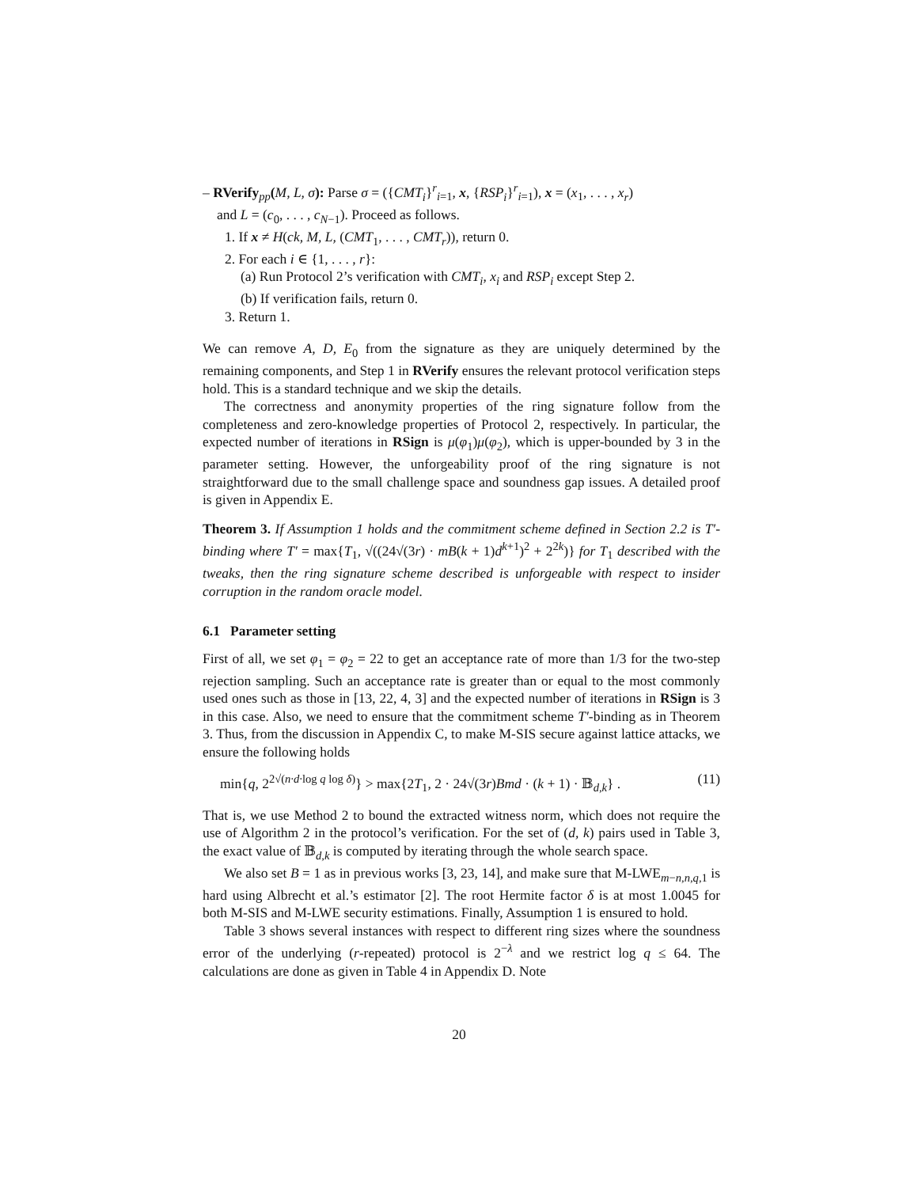– RVerify<sub>pp</sub>(M, L, σ): Parse σ = ({CMT<sub>i</sub>}<sup>r</sup><sub>i=1</sub>, x, {RSP<sub>i</sub>}<sup>r</sup><sub>i=1</sub>), x = (x<sub>1</sub>, . . . , x<sub>r</sub>)
and L = (c<sub>0</sub>, . . . , c<sub>N−1</sub>). Proceed as follows.
1. If x ≠ H(ck, M, L, (CMT<sub>1</sub>, . . . , CMT<sub>r</sub>)), return 0.
2. For each i ∈ {1, . . . , r}:
(a) Run Protocol 2’s verification with CMT<sub>i</sub>, x<sub>i</sub> and RSP<sub>i</sub> except Step 2.
(b) If verification fails, return 0.
3. Return 1.
We can remove A, D, E<sub>0</sub> from the signature as they are uniquely determined by the remaining components, and Step 1 in RVerify ensures the relevant protocol verification steps hold. This is a standard technique and we skip the details.
The correctness and anonymity properties of the ring signature follow from the completeness and zero-knowledge properties of Protocol 2, respectively. In particular, the expected number of iterations in RSign is μ(φ<sub>1</sub>)μ(φ<sub>2</sub>), which is upper-bounded by 3 in the parameter setting. However, the unforgeability proof of the ring signature is not straightforward due to the small challenge space and soundness gap issues. A detailed proof is given in Appendix E.
Theorem 3. If Assumption 1 holds and the commitment scheme defined in Section 2.2 is T′-binding where T′ = max{T<sub>1</sub>, √((24√(3r) · mB(k + 1)d<sup>k+1</sup>)<sup>2</sup> + 2<sup>2k</sup>)} for T<sub>1</sub> described with the tweaks, then the ring signature scheme described is unforgeable with respect to insider corruption in the random oracle model.
6.1 Parameter setting
First of all, we set φ<sub>1</sub> = φ<sub>2</sub> = 22 to get an acceptance rate of more than 1/3 for the two-step rejection sampling. Such an acceptance rate is greater than or equal to the most commonly used ones such as those in [13, 22, 4, 3] and the expected number of iterations in RSign is 3 in this case. Also, we need to ensure that the commitment scheme T′-binding as in Theorem 3. Thus, from the discussion in Appendix C, to make M-SIS secure against lattice attacks, we ensure the following holds
min{q, 2<sup>2√(n·d·log q log δ)</sup>} > max{2T<sub>1</sub>, 2 · 24√(3r)Bmd · (k + 1) · 𝔹<sub>d,k</sub>} . (11)
That is, we use Method 2 to bound the extracted witness norm, which does not require the use of Algorithm 2 in the protocol’s verification. For the set of (d, k) pairs used in Table 3, the exact value of 𝔹<sub>d,k</sub> is computed by iterating through the whole search space.
We also set B = 1 as in previous works [3, 23, 14], and make sure that M-LWE<sub>m−n,n,q, 1</sub> is hard using Albrecht et al.’s estimator [2]. The root Hermite factor δ is at most 1.0045 for both M-SIS and M-LWE security estimations. Finally, Assumption 1 is ensured to hold.
Table 3 shows several instances with respect to different ring sizes where the soundness error of the underlying (r-repeated) protocol is 2<sup>−λ</sup> and we restrict log q ≤ 64. The calculations are done as given in Table 4 in Appendix D. Note
20